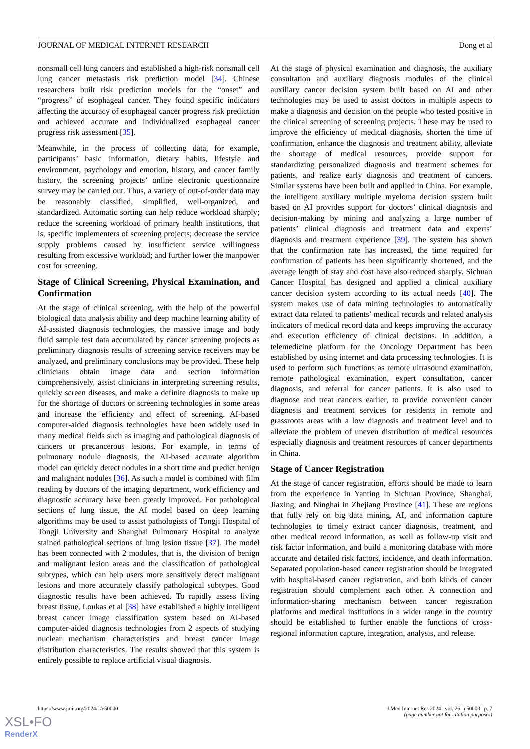JOURNAL OF MEDICAL INTERNET RESEARCH Dong et al
nonsmall cell lung cancers and established a high-risk nonsmall cell lung cancer metastasis risk prediction model [34]. Chinese researchers built risk prediction models for the “onset” and “progress” of esophageal cancer. They found specific indicators affecting the accuracy of esophageal cancer progress risk prediction and achieved accurate and individualized esophageal cancer progress risk assessment [35].
Meanwhile, in the process of collecting data, for example, participants’ basic information, dietary habits, lifestyle and environment, psychology and emotion, history, and cancer family history, the screening projects’ online electronic questionnaire survey may be carried out. Thus, a variety of out-of-order data may be reasonably classified, simplified, well-organized, and standardized. Automatic sorting can help reduce workload sharply; reduce the screening workload of primary health institutions, that is, specific implementers of screening projects; decrease the service supply problems caused by insufficient service willingness resulting from excessive workload; and further lower the manpower cost for screening.
Stage of Clinical Screening, Physical Examination, and Confirmation
At the stage of clinical screening, with the help of the powerful biological data analysis ability and deep machine learning ability of AI-assisted diagnosis technologies, the massive image and body fluid sample test data accumulated by cancer screening projects as preliminary diagnosis results of screening service receivers may be analyzed, and preliminary conclusions may be provided. These help clinicians obtain image data and section information comprehensively, assist clinicians in interpreting screening results, quickly screen diseases, and make a definite diagnosis to make up for the shortage of doctors or screening technologies in some areas and increase the efficiency and effect of screening. AI-based computer-aided diagnosis technologies have been widely used in many medical fields such as imaging and pathological diagnosis of cancers or precancerous lesions. For example, in terms of pulmonary nodule diagnosis, the AI-based accurate algorithm model can quickly detect nodules in a short time and predict benign and malignant nodules [36]. As such a model is combined with film reading by doctors of the imaging department, work efficiency and diagnostic accuracy have been greatly improved. For pathological sections of lung tissue, the AI model based on deep learning algorithms may be used to assist pathologists of Tongji Hospital of Tongji University and Shanghai Pulmonary Hospital to analyze stained pathological sections of lung lesion tissue [37]. The model has been connected with 2 modules, that is, the division of benign and malignant lesion areas and the classification of pathological subtypes, which can help users more sensitively detect malignant lesions and more accurately classify pathological subtypes. Good diagnostic results have been achieved. To rapidly assess living breast tissue, Loukas et al [38] have established a highly intelligent breast cancer image classification system based on AI-based computer-aided diagnosis technologies from 2 aspects of studying nuclear mechanism characteristics and breast cancer image distribution characteristics. The results showed that this system is entirely possible to replace artificial visual diagnosis.
At the stage of physical examination and diagnosis, the auxiliary consultation and auxiliary diagnosis modules of the clinical auxiliary cancer decision system built based on AI and other technologies may be used to assist doctors in multiple aspects to make a diagnosis and decision on the people who tested positive in the clinical screening of screening projects. These may be used to improve the efficiency of medical diagnosis, shorten the time of confirmation, enhance the diagnosis and treatment ability, alleviate the shortage of medical resources, provide support for standardizing personalized diagnosis and treatment schemes for patients, and realize early diagnosis and treatment of cancers. Similar systems have been built and applied in China. For example, the intelligent auxiliary multiple myeloma decision system built based on AI provides support for doctors’ clinical diagnosis and decision-making by mining and analyzing a large number of patients’ clinical diagnosis and treatment data and experts’ diagnosis and treatment experience [39]. The system has shown that the confirmation rate has increased, the time required for confirmation of patients has been significantly shortened, and the average length of stay and cost have also reduced sharply. Sichuan Cancer Hospital has designed and applied a clinical auxiliary cancer decision system according to its actual needs [40]. The system makes use of data mining technologies to automatically extract data related to patients’ medical records and related analysis indicators of medical record data and keeps improving the accuracy and execution efficiency of clinical decisions. In addition, a telemedicine platform for the Oncology Department has been established by using internet and data processing technologies. It is used to perform such functions as remote ultrasound examination, remote pathological examination, expert consultation, cancer diagnosis, and referral for cancer patients. It is also used to diagnose and treat cancers earlier, to provide convenient cancer diagnosis and treatment services for residents in remote and grassroots areas with a low diagnosis and treatment level and to alleviate the problem of uneven distribution of medical resources especially diagnosis and treatment resources of cancer departments in China.
Stage of Cancer Registration
At the stage of cancer registration, efforts should be made to learn from the experience in Yanting in Sichuan Province, Shanghai, Jiaxing, and Ninghai in Zhejiang Province [41]. These are regions that fully rely on big data mining, AI, and information capture technologies to timely extract cancer diagnosis, treatment, and other medical record information, as well as follow-up visit and risk factor information, and build a monitoring database with more accurate and detailed risk factors, incidence, and death information. Separated population-based cancer registration should be integrated with hospital-based cancer registration, and both kinds of cancer registration should complement each other. A connection and information-sharing mechanism between cancer registration platforms and medical institutions in a wider range in the country should be established to further enable the functions of cross-regional information capture, integration, analysis, and release.
https://www.jmir.org/2024/1/e50000 J Med Internet Res 2024 | vol. 26 | e50000 | p. 7
(page number not for citation purposes)
XSL•FO
RenderX